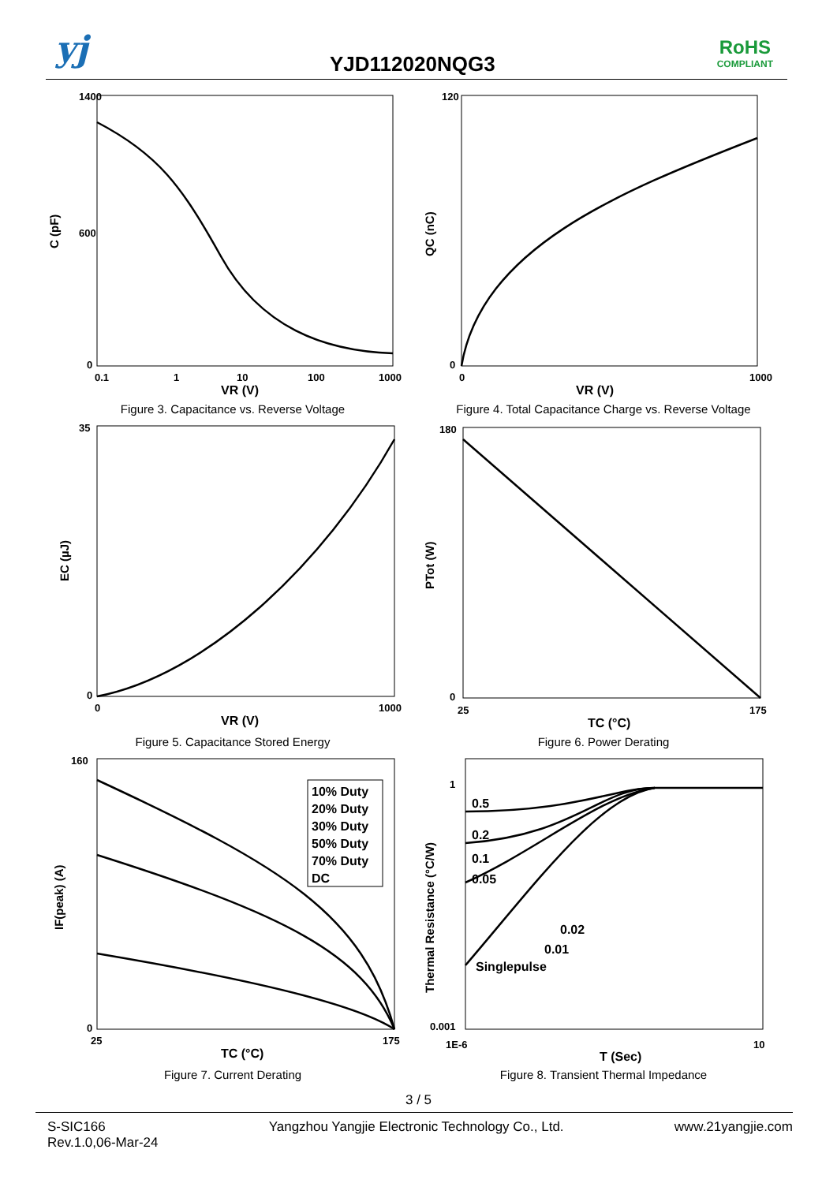yj YJD112020NQG3
RoHS
COMPLIANT
1400
600
0
0.1
1
10
100
1000
VR (V)
C (pF)
Figure 3. Capacitance vs. Reverse Voltage
120
0
0
1000
VR (V)
QC (nC)
Figure 4. Total Capacitance Charge vs. Reverse Voltage
35
0
0
1000
VR (V)
EC (µJ)
Figure 5. Capacitance Stored Energy
180
0
25
175
TC (°C)
PTot (W)
Figure 6. Power Derating
10% Duty
20% Duty
30% Duty
50% Duty
70% Duty
DC
160
0
25
175
TC (°C)
IF(peak) (A)
Figure 7. Current Derating
0.5
0.2
0.1
0.05
0.02
0.01
Singlepulse
1
0.001
1E-6
10
T (Sec)
Thermal Resistance (°C/W)
Figure 8. Transient Thermal Impedance
3 / 5
S-SIC166
Rev.1.0,06-Mar-24
Yangzhou Yangjie Electronic Technology Co., Ltd.
www.21yangjie.com